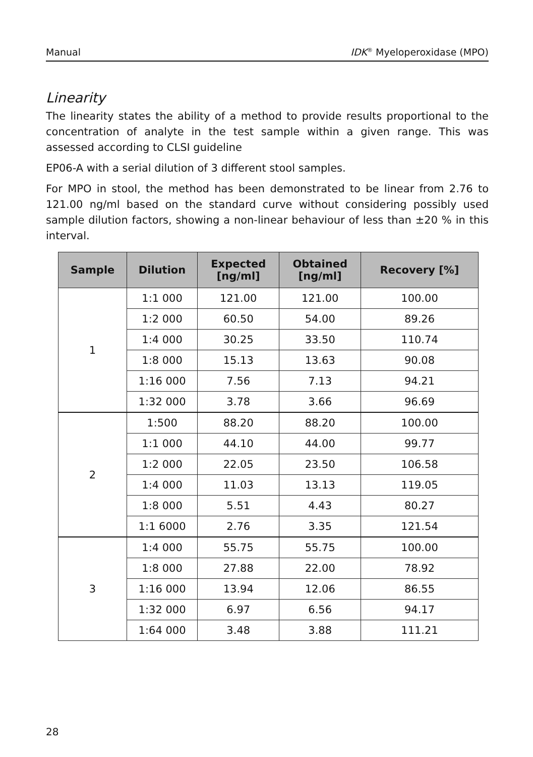Manual IDK<sup>®</sup> Myeloperoxidase (MPO)
Linearity
The linearity states the ability of a method to provide results proportional to the concentration of analyte in the test sample within a given range. This was assessed according to CLSI guideline
EP06-A with a serial dilution of 3 different stool samples.
For MPO in stool, the method has been demonstrated to be linear from 2.76 to 121.00 ng/ml based on the standard curve without considering possibly used sample dilution factors, showing a non-linear behaviour of less than ±20 % in this interval.
| Sample | Dilution | Expected [ng/ml] | Obtained [ng/ml] | Recovery [%] |
| --- | --- | --- | --- | --- |
| 1 | 1:1 000 | 121.00 | 121.00 | 100.00 |
| | 1:2 000 | 60.50 | 54.00 | 89.26 |
| | 1:4 000 | 30.25 | 33.50 | 110.74 |
| | 1:8 000 | 15.13 | 13.63 | 90.08 |
| | 1:16 000 | 7.56 | 7.13 | 94.21 |
| | 1:32 000 | 3.78 | 3.66 | 96.69 |
| 2 | 1:500 | 88.20 | 88.20 | 100.00 |
| | 1:1 000 | 44.10 | 44.00 | 99.77 |
| | 1:2 000 | 22.05 | 23.50 | 106.58 |
| | 1:4 000 | 11.03 | 13.13 | 119.05 |
| | 1:8 000 | 5.51 | 4.43 | 80.27 |
| | 1:1 6000 | 2.76 | 3.35 | 121.54 |
| 3 | 1:4 000 | 55.75 | 55.75 | 100.00 |
| | 1:8 000 | 27.88 | 22.00 | 78.92 |
| | 1:16 000 | 13.94 | 12.06 | 86.55 |
| | 1:32 000 | 6.97 | 6.56 | 94.17 |
| | 1:64 000 | 3.48 | 3.88 | 111.21 |
28